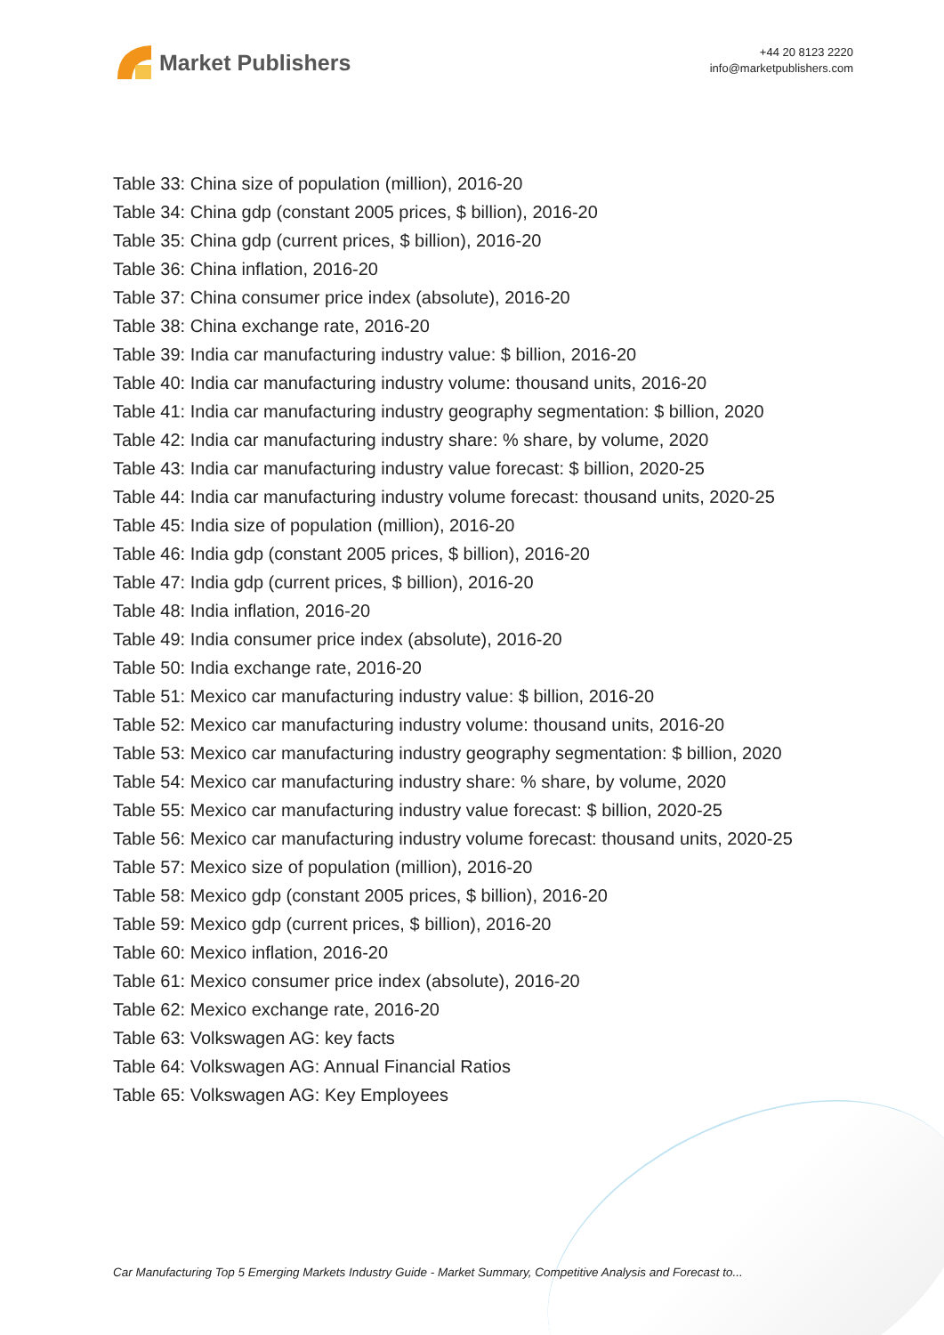Market Publishers
+44 20 8123 2220
info@marketpublishers.com
Table 33: China size of population (million), 2016-20
Table 34: China gdp (constant 2005 prices, $ billion), 2016-20
Table 35: China gdp (current prices, $ billion), 2016-20
Table 36: China inflation, 2016-20
Table 37: China consumer price index (absolute), 2016-20
Table 38: China exchange rate, 2016-20
Table 39: India car manufacturing industry value: $ billion, 2016-20
Table 40: India car manufacturing industry volume: thousand units, 2016-20
Table 41: India car manufacturing industry geography segmentation: $ billion, 2020
Table 42: India car manufacturing industry share: % share, by volume, 2020
Table 43: India car manufacturing industry value forecast: $ billion, 2020-25
Table 44: India car manufacturing industry volume forecast: thousand units, 2020-25
Table 45: India size of population (million), 2016-20
Table 46: India gdp (constant 2005 prices, $ billion), 2016-20
Table 47: India gdp (current prices, $ billion), 2016-20
Table 48: India inflation, 2016-20
Table 49: India consumer price index (absolute), 2016-20
Table 50: India exchange rate, 2016-20
Table 51: Mexico car manufacturing industry value: $ billion, 2016-20
Table 52: Mexico car manufacturing industry volume: thousand units, 2016-20
Table 53: Mexico car manufacturing industry geography segmentation: $ billion, 2020
Table 54: Mexico car manufacturing industry share: % share, by volume, 2020
Table 55: Mexico car manufacturing industry value forecast: $ billion, 2020-25
Table 56: Mexico car manufacturing industry volume forecast: thousand units, 2020-25
Table 57: Mexico size of population (million), 2016-20
Table 58: Mexico gdp (constant 2005 prices, $ billion), 2016-20
Table 59: Mexico gdp (current prices, $ billion), 2016-20
Table 60: Mexico inflation, 2016-20
Table 61: Mexico consumer price index (absolute), 2016-20
Table 62: Mexico exchange rate, 2016-20
Table 63: Volkswagen AG: key facts
Table 64: Volkswagen AG: Annual Financial Ratios
Table 65: Volkswagen AG: Key Employees
Car Manufacturing Top 5 Emerging Markets Industry Guide - Market Summary, Competitive Analysis and Forecast to...